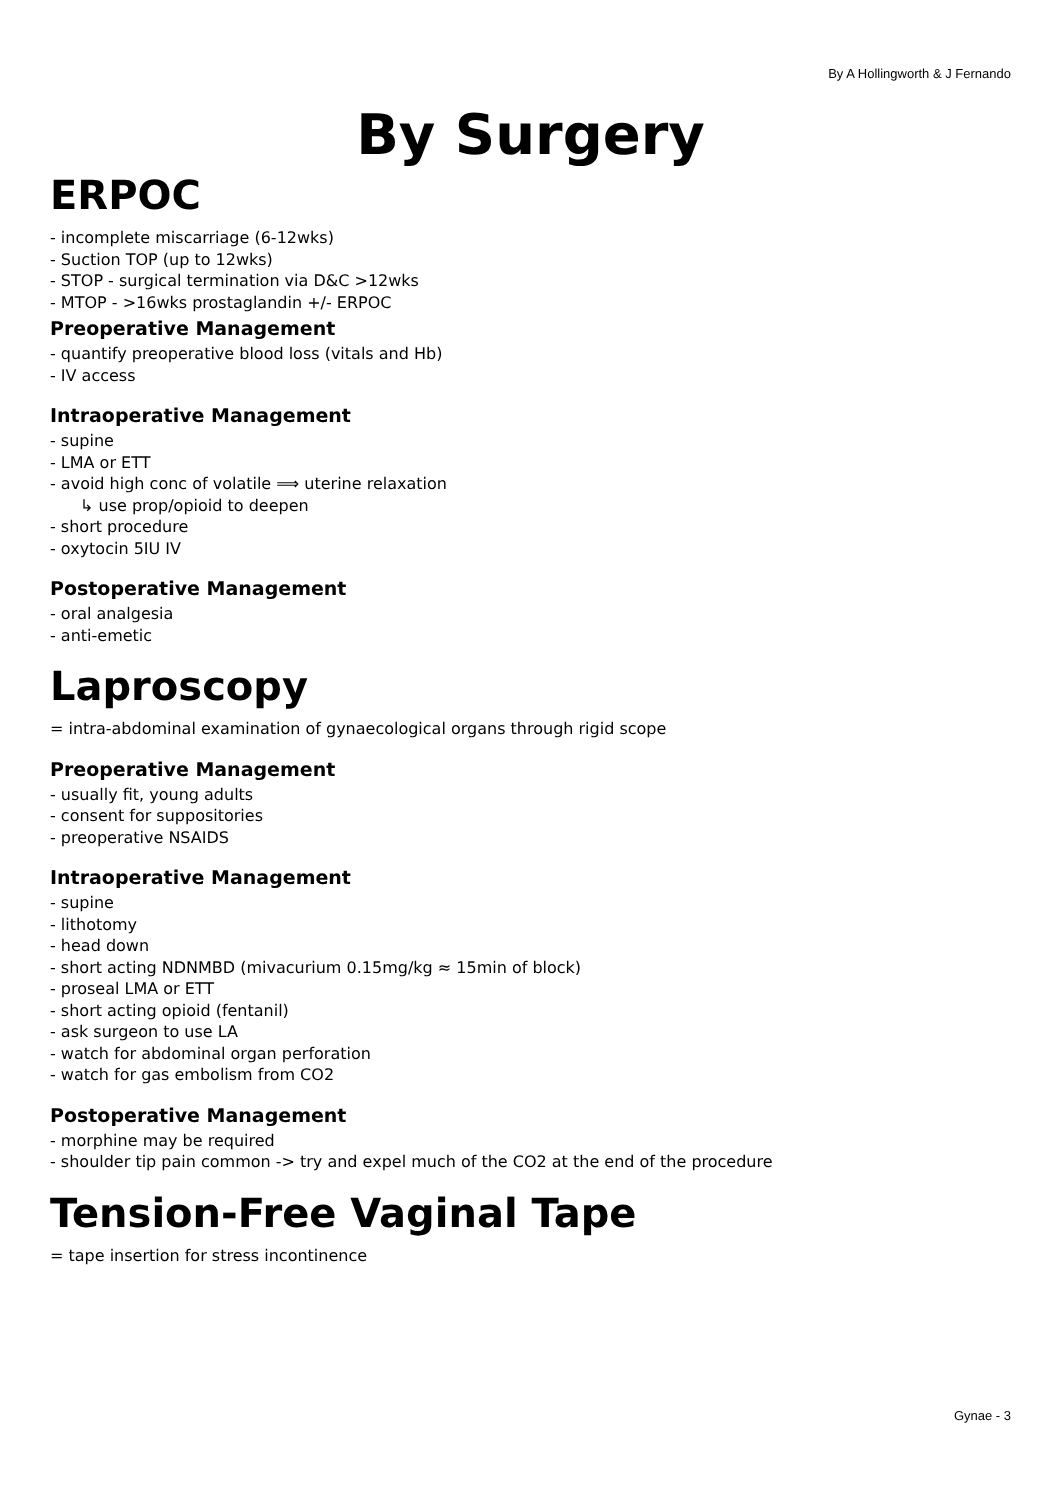By A Hollingworth & J Fernando
By Surgery
ERPOC
- incomplete miscarriage (6-12wks)
- Suction TOP (up to 12wks)
- STOP - surgical termination via D&C >12wks
- MTOP - >16wks prostaglandin +/- ERPOC
Preoperative Management
- quantify preoperative blood loss (vitals and Hb)
- IV access
Intraoperative Management
- supine
- LMA or ETT
- avoid high conc of volatile ⟹ uterine relaxation
↳ use prop/opioid to deepen
- short procedure
- oxytocin 5IU IV
Postoperative Management
- oral analgesia
- anti-emetic
Laproscopy
= intra-abdominal examination of gynaecological organs through rigid scope
Preoperative Management
- usually fit, young adults
- consent for suppositories
- preoperative NSAIDS
Intraoperative Management
- supine
- lithotomy
- head down
- short acting NDNMBD (mivacurium 0.15mg/kg ≈ 15min of block)
- proseal LMA or ETT
- short acting opioid (fentanil)
- ask surgeon to use LA
- watch for abdominal organ perforation
- watch for gas embolism from CO2
Postoperative Management
- morphine may be required
- shoulder tip pain common -> try and expel much of the CO2 at the end of the procedure
Tension-Free Vaginal Tape
= tape insertion for stress incontinence
Gynae - 3